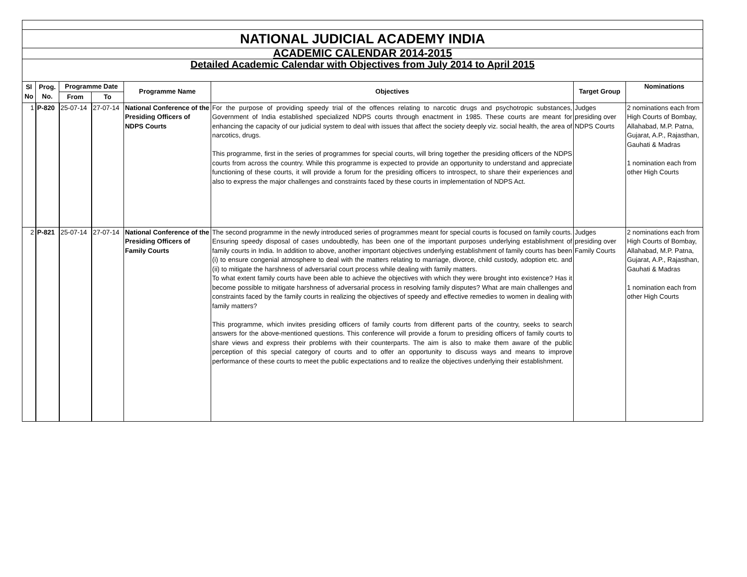| NATIONAL JUDICIAL ACADEMY INDIA | | | | | | | |
| ACADEMIC CALENDAR 2014-2015 | | | | | | | |
| Detailed Academic Calendar with Objectives from July 2014 to April 2015 | | | | | | | |
| Sl No | Prog. No. | Programme Date | | Programme Name | Objectives | Target Group | Nominations |
| | | From | To | | | | |
| 1 | P-820 | 25-07-14 | 27-07-14 | National Conference of the Presiding Officers of NDPS Courts | For the purpose of providing speedy trial of the offences relating to narcotic drugs and psychotropic substances, Government of India established specialized NDPS courts through enactment in 1985. These courts are meant for enhancing the capacity of our judicial system to deal with issues that affect the society deeply viz. social health, the area of narcotics, drugs. This programme, first in the series of programmes for special courts, will bring together the presiding officers of the NDPS courts from across the country. While this programme is expected to provide an opportunity to understand and appreciate functioning of these courts, it will provide a forum for the presiding officers to introspect, to share their experiences and also to express the major challenges and constraints faced by these courts in implementation of NDPS Act. | Judges presiding over NDPS Courts | 2 nominations each from High Courts of Bombay, Allahabad, M.P. Patna, Gujarat, A.P., Rajasthan, Gauhati & Madras 1 nomination each from other High Courts |
| 2 | P-821 | 25-07-14 | 27-07-14 | National Conference of the Presiding Officers of Family Courts | The second programme in the newly introduced series of programmes meant for special courts is focused on family courts. Ensuring speedy disposal of cases undoubtedly, has been one of the important purposes underlying establishment of family courts in India. In addition to above, another important objectives underlying establishment of family courts has been (i) to ensure congenial atmosphere to deal with the matters relating to marriage, divorce, child custody, adoption etc. and (ii) to mitigate the harshness of adversarial court process while dealing with family matters. To what extent family courts have been able to achieve the objectives with which they were brought into existence? Has it become possible to mitigate harshness of adversarial process in resolving family disputes? What are main challenges and constraints faced by the family courts in realizing the objectives of speedy and effective remedies to women in dealing with family matters? This programme, which invites presiding officers of family courts from different parts of the country, seeks to search answers for the above-mentioned questions. This conference will provide a forum to presiding officers of family courts to share views and express their problems with their counterparts. The aim is also to make them aware of the public perception of this special category of courts and to offer an opportunity to discuss ways and means to improve performance of these courts to meet the public expectations and to realize the objectives underlying their establishment. | Judges presiding over Family Courts | 2 nominations each from High Courts of Bombay, Allahabad, M.P. Patna, Gujarat, A.P., Rajasthan, Gauhati & Madras 1 nomination each from other High Courts |